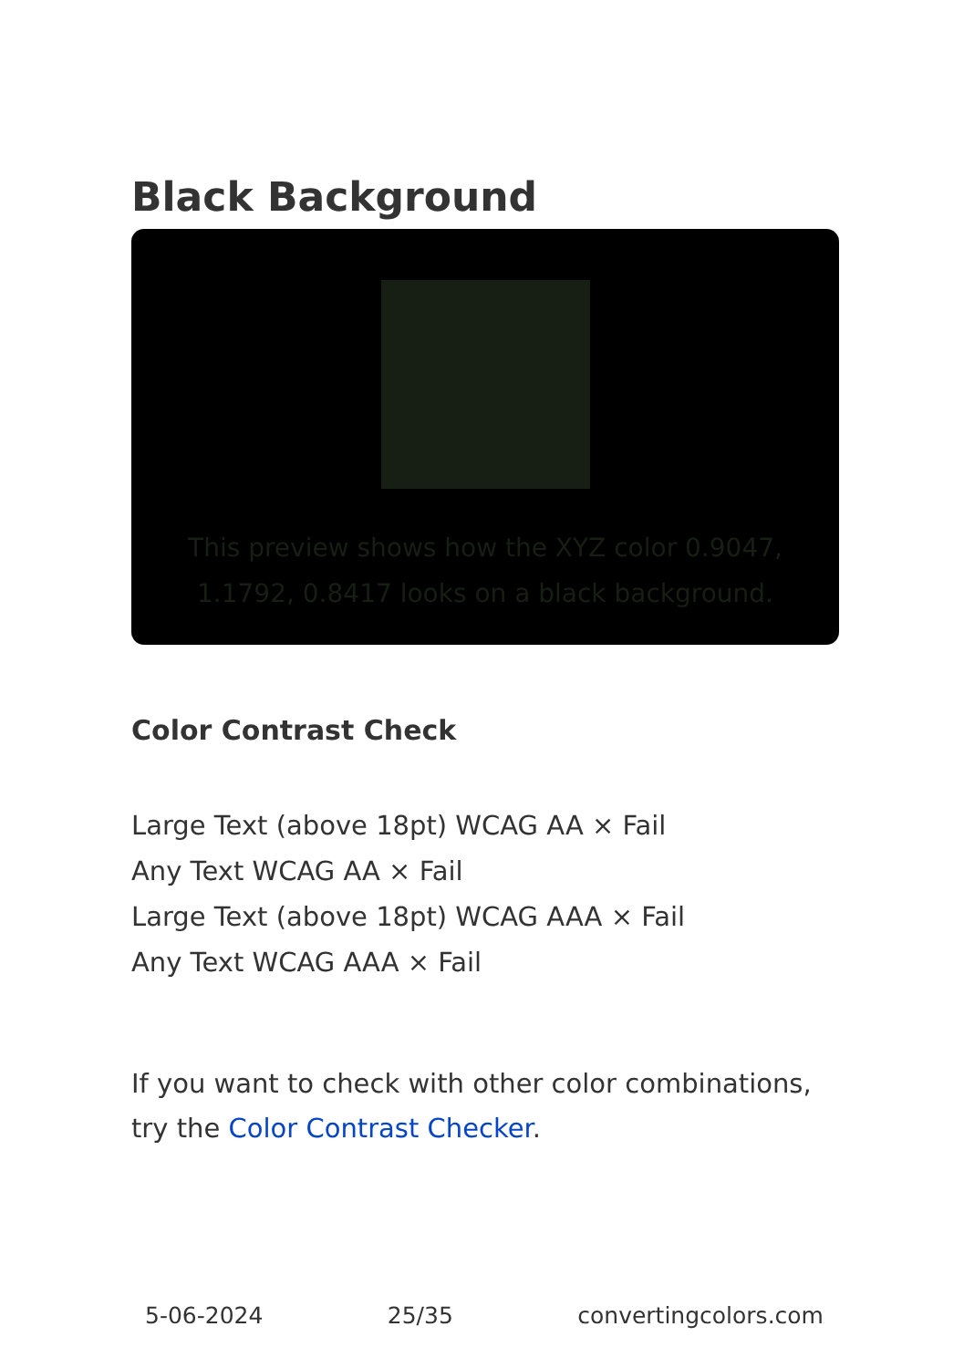Black Background
This preview shows how the XYZ color 0.9047, 1.1792, 0.8417 looks on a black background.
Color Contrast Check
Large Text (above 18pt) WCAG AA × Fail
Any Text WCAG AA × Fail
Large Text (above 18pt) WCAG AAA × Fail
Any Text WCAG AAA × Fail
If you want to check with other color combinations, try the Color Contrast Checker.
5-06-2024 25/35 convertingcolors.com